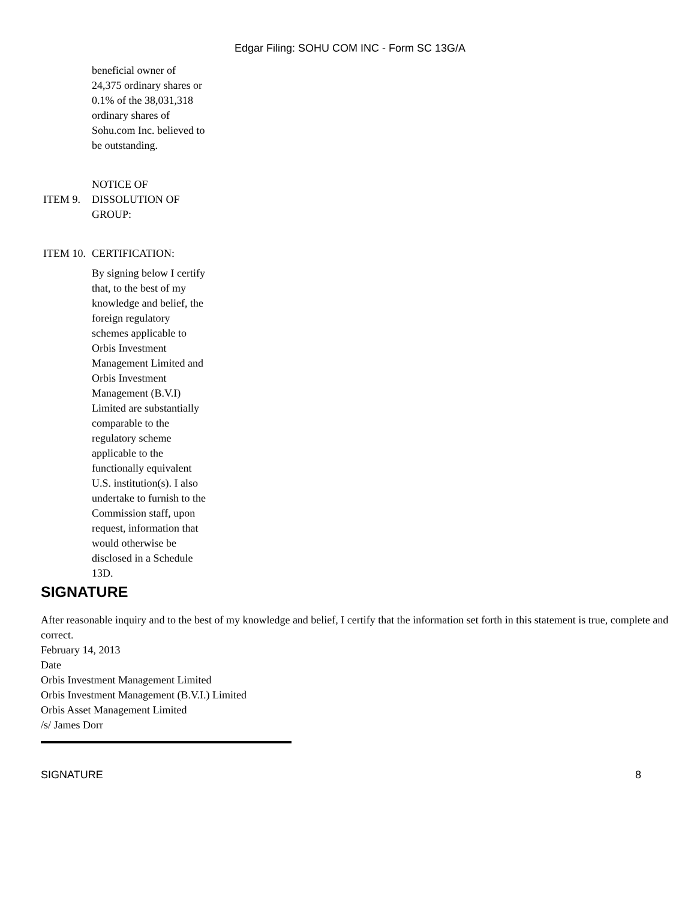Edgar Filing: SOHU COM INC - Form SC 13G/A
| | beneficial owner of 24,375 ordinary shares or 0.1% of the 38,031,318 ordinary shares of Sohu.com Inc. believed to be outstanding. |
| ITEM 9. | NOTICE OF DISSOLUTION OF GROUP: |
| ITEM 10. | CERTIFICATION: |
| | By signing below I certify that, to the best of my knowledge and belief, the foreign regulatory schemes applicable to Orbis Investment Management Limited and Orbis Investment Management (B.V.I) Limited are substantially comparable to the regulatory scheme applicable to the functionally equivalent U.S. institution(s). I also undertake to furnish to the Commission staff, upon request, information that would otherwise be disclosed in a Schedule 13D. |
SIGNATURE
After reasonable inquiry and to the best of my knowledge and belief, I certify that the information set forth in this statement is true, complete and correct.
February 14, 2013
Date
Orbis Investment Management Limited
Orbis Investment Management (B.V.I.) Limited
Orbis Asset Management Limited
/s/ James Dorr
SIGNATURE 8